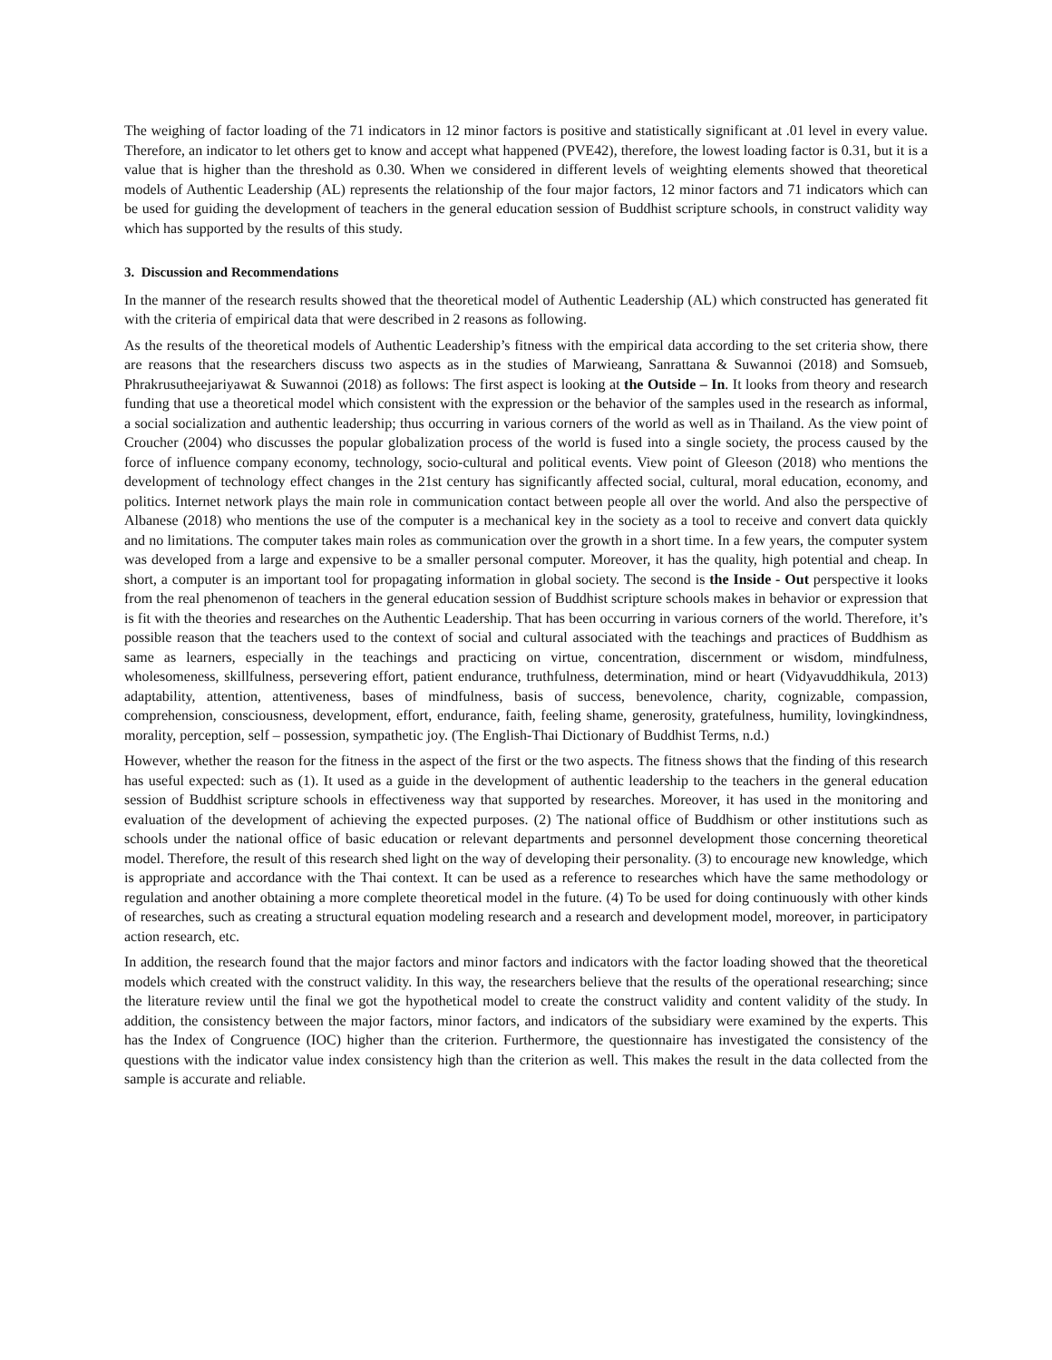The weighing of factor loading of the 71 indicators in 12 minor factors is positive and statistically significant at .01 level in every value. Therefore, an indicator to let others get to know and accept what happened (PVE42), therefore, the lowest loading factor is 0.31, but it is a value that is higher than the threshold as 0.30. When we considered in different levels of weighting elements showed that theoretical models of Authentic Leadership (AL) represents the relationship of the four major factors, 12 minor factors and 71 indicators which can be used for guiding the development of teachers in the general education session of Buddhist scripture schools, in construct validity way which has supported by the results of this study.
3. Discussion and Recommendations
In the manner of the research results showed that the theoretical model of Authentic Leadership (AL) which constructed has generated fit with the criteria of empirical data that were described in 2 reasons as following.
As the results of the theoretical models of Authentic Leadership’s fitness with the empirical data according to the set criteria show, there are reasons that the researchers discuss two aspects as in the studies of Marwieang, Sanrattana & Suwannoi (2018) and Somsueb, Phrakrusutheejariyawat & Suwannoi (2018) as follows: The first aspect is looking at the Outside – In. It looks from theory and research funding that use a theoretical model which consistent with the expression or the behavior of the samples used in the research as informal, a social socialization and authentic leadership; thus occurring in various corners of the world as well as in Thailand. As the view point of Croucher (2004) who discusses the popular globalization process of the world is fused into a single society, the process caused by the force of influence company economy, technology, socio-cultural and political events. View point of Gleeson (2018) who mentions the development of technology effect changes in the 21st century has significantly affected social, cultural, moral education, economy, and politics. Internet network plays the main role in communication contact between people all over the world. And also the perspective of Albanese (2018) who mentions the use of the computer is a mechanical key in the society as a tool to receive and convert data quickly and no limitations. The computer takes main roles as communication over the growth in a short time. In a few years, the computer system was developed from a large and expensive to be a smaller personal computer. Moreover, it has the quality, high potential and cheap. In short, a computer is an important tool for propagating information in global society. The second is the Inside - Out perspective it looks from the real phenomenon of teachers in the general education session of Buddhist scripture schools makes in behavior or expression that is fit with the theories and researches on the Authentic Leadership. That has been occurring in various corners of the world. Therefore, it’s possible reason that the teachers used to the context of social and cultural associated with the teachings and practices of Buddhism as same as learners, especially in the teachings and practicing on virtue, concentration, discernment or wisdom, mindfulness, wholesomeness, skillfulness, persevering effort, patient endurance, truthfulness, determination, mind or heart (Vidyavuddhikula, 2013) adaptability, attention, attentiveness, bases of mindfulness, basis of success, benevolence, charity, cognizable, compassion, comprehension, consciousness, development, effort, endurance, faith, feeling shame, generosity, gratefulness, humility, lovingkindness, morality, perception, self – possession, sympathetic joy. (The English-Thai Dictionary of Buddhist Terms, n.d.)
However, whether the reason for the fitness in the aspect of the first or the two aspects. The fitness shows that the finding of this research has useful expected: such as (1). It used as a guide in the development of authentic leadership to the teachers in the general education session of Buddhist scripture schools in effectiveness way that supported by researches. Moreover, it has used in the monitoring and evaluation of the development of achieving the expected purposes. (2) The national office of Buddhism or other institutions such as schools under the national office of basic education or relevant departments and personnel development those concerning theoretical model. Therefore, the result of this research shed light on the way of developing their personality. (3) to encourage new knowledge, which is appropriate and accordance with the Thai context. It can be used as a reference to researches which have the same methodology or regulation and another obtaining a more complete theoretical model in the future. (4) To be used for doing continuously with other kinds of researches, such as creating a structural equation modeling research and a research and development model, moreover, in participatory action research, etc.
In addition, the research found that the major factors and minor factors and indicators with the factor loading showed that the theoretical models which created with the construct validity. In this way, the researchers believe that the results of the operational researching; since the literature review until the final we got the hypothetical model to create the construct validity and content validity of the study. In addition, the consistency between the major factors, minor factors, and indicators of the subsidiary were examined by the experts. This has the Index of Congruence (IOC) higher than the criterion. Furthermore, the questionnaire has investigated the consistency of the questions with the indicator value index consistency high than the criterion as well. This makes the result in the data collected from the sample is accurate and reliable.